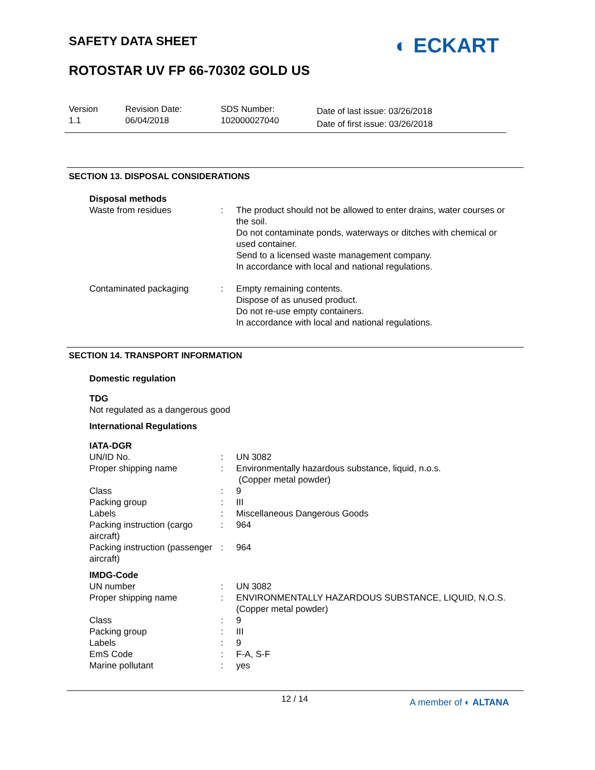SAFETY DATA SHEET ◐ ECKART
ROTOSTAR UV FP 66-70302 GOLD US
Version
1.1
Revision Date:
06/04/2018
SDS Number:
102000027040
Date of last issue: 03/26/2018
Date of first issue: 03/26/2018
SECTION 13. DISPOSAL CONSIDERATIONS
Disposal methods
Waste from residues : The product should not be allowed to enter drains, water courses or the soil.
Do not contaminate ponds, waterways or ditches with chemical or used container.
Send to a licensed waste management company.
In accordance with local and national regulations.
Contaminated packaging : Empty remaining contents.
Dispose of as unused product.
Do not re-use empty containers.
In accordance with local and national regulations.
SECTION 14. TRANSPORT INFORMATION
Domestic regulation
TDG
Not regulated as a dangerous good
International Regulations
IATA-DGR
UN/ID No. : UN 3082
Proper shipping name : Environmentally hazardous substance, liquid, n.o.s.
(Copper metal powder)
Class : 9
Packing group : III
Labels : Miscellaneous Dangerous Goods
Packing instruction (cargo aircraft)
: 964
Packing instruction (passenger aircraft)
: 964
IMDG-Code
UN number : UN 3082
Proper shipping name : ENVIRONMENTALLY HAZARDOUS SUBSTANCE, LIQUID, N.O.S.
(Copper metal powder)
Class : 9
Packing group : III
Labels : 9
EmS Code : F-A, S-F
Marine pollutant : yes
12 / 14 A member of ◐ ALTANA